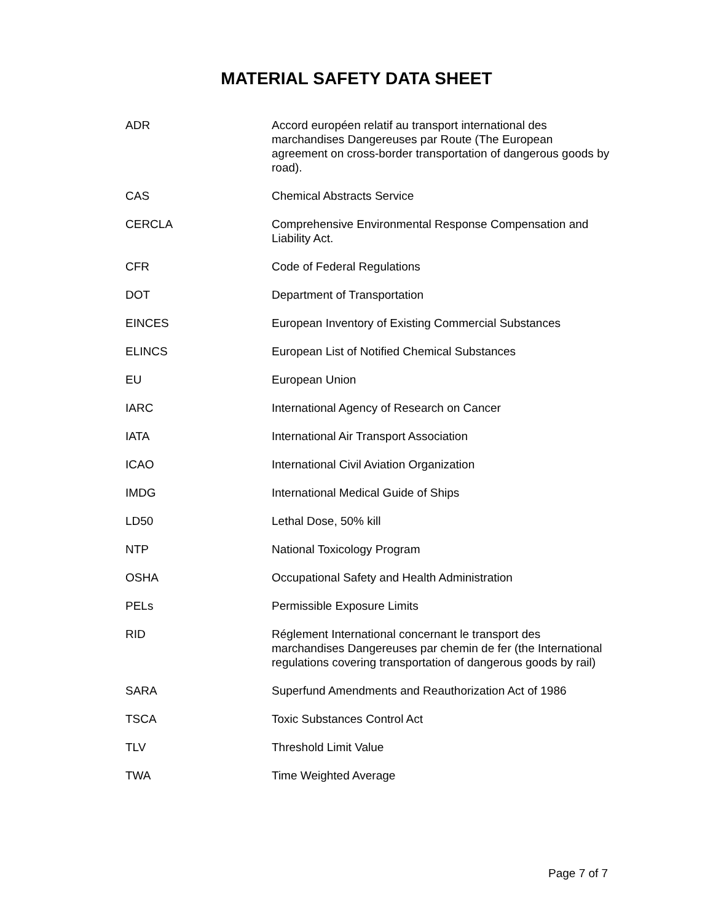MATERIAL SAFETY DATA SHEET
| ADR | Accord européen relatif au transport international des marchandises Dangereuses par Route (The European agreement on cross-border transportation of dangerous goods by road). |
| CAS | Chemical Abstracts Service |
| CERCLA | Comprehensive Environmental Response Compensation and Liability Act. |
| CFR | Code of Federal Regulations |
| DOT | Department of Transportation |
| EINCES | European Inventory of Existing Commercial Substances |
| ELINCS | European List of Notified Chemical Substances |
| EU | European Union |
| IARC | International Agency of Research on Cancer |
| IATA | International Air Transport Association |
| ICAO | International Civil Aviation Organization |
| IMDG | International Medical Guide of Ships |
| LD50 | Lethal Dose, 50% kill |
| NTP | National Toxicology Program |
| OSHA | Occupational Safety and Health Administration |
| PELs | Permissible Exposure Limits |
| RID | Réglement International concernant le transport des marchandises Dangereuses par chemin de fer (the International regulations covering transportation of dangerous goods by rail) |
| SARA | Superfund Amendments and Reauthorization Act of 1986 |
| TSCA | Toxic Substances Control Act |
| TLV | Threshold Limit Value |
| TWA | Time Weighted Average |
Page 7 of 7